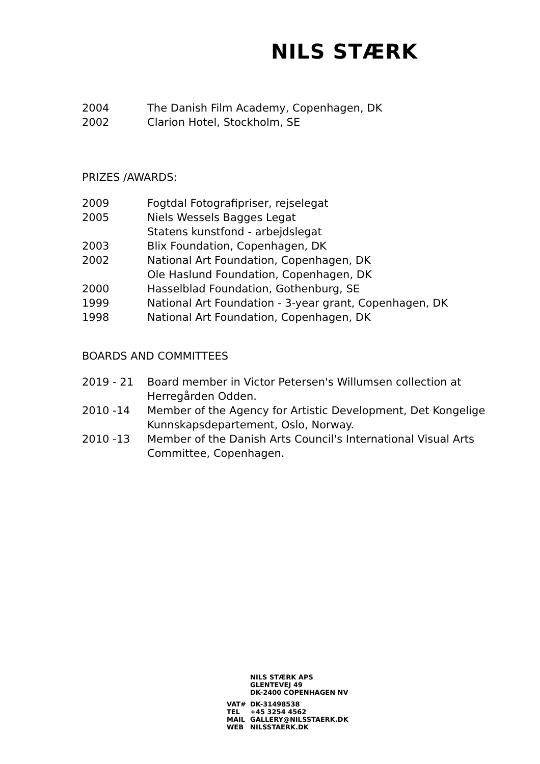NILS STÆRK
| 2004 | The Danish Film Academy, Copenhagen, DK |
| 2002 | Clarion Hotel, Stockholm, SE |
PRIZES /AWARDS:
| 2009 | Fogtdal Fotografipriser, rejselegat |
| 2005 | Niels Wessels Bagges Legat |
| | Statens kunstfond - arbejdslegat |
| 2003 | Blix Foundation, Copenhagen, DK |
| 2002 | National Art Foundation, Copenhagen, DK |
| | Ole Haslund Foundation, Copenhagen, DK |
| 2000 | Hasselblad Foundation, Gothenburg, SE |
| 1999 | National Art Foundation - 3-year grant, Copenhagen, DK |
| 1998 | National Art Foundation, Copenhagen, DK |
BOARDS AND COMMITTEES
| 2019 - 21 | Board member in Victor Petersen's Willumsen collection at Herregården Odden. |
| 2010 -14 | Member of the Agency for Artistic Development, Det Kongelige Kunnskapsdepartement, Oslo, Norway. |
| 2010 -13 | Member of the Danish Arts Council's International Visual Arts Committee, Copenhagen. |
NILS STÆRK APS
GLENTEVEJ 49
DK-2400 COPENHAGEN NV
| VAT# | DK-31498538 |
| TEL | +45 3254 4562 |
| MAIL | GALLERY@NILSSTAERK.DK |
| WEB | NILSSTAERK.DK |